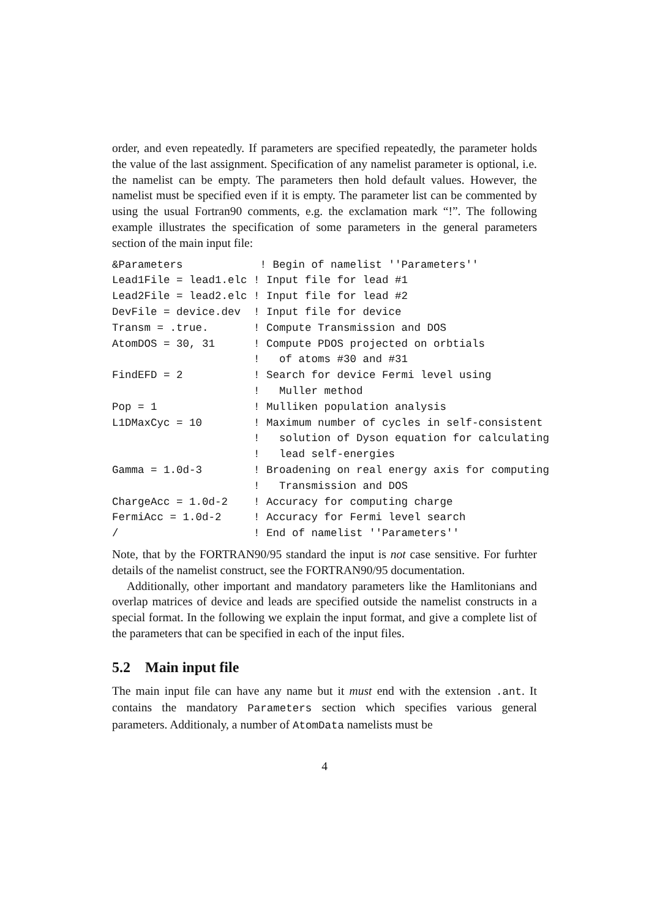order, and even repeatedly. If parameters are specified repeatedly, the parameter holds the value of the last assignment. Specification of any namelist parameter is optional, i.e. the namelist can be empty. The parameters then hold default values. However, the namelist must be specified even if it is empty. The parameter list can be commented by using the usual Fortran90 comments, e.g. the exclamation mark “!”. The following example illustrates the specification of some parameters in the general parameters section of the main input file:
&Parameters            ! Begin of namelist ''Parameters''
Lead1File = lead1.elc ! Input file for lead #1
Lead2File = lead2.elc ! Input file for lead #2
DevFile = device.dev  ! Input file for device
Transm = .true.       ! Compute Transmission and DOS
AtomDOS = 30, 31      ! Compute PDOS projected on orbtials
                      !   of atoms #30 and #31
FindEFD = 2           ! Search for device Fermi level using
                      !   Muller method
Pop = 1               ! Mulliken population analysis
L1DMaxCyc = 10        ! Maximum number of cycles in self-consistent
                      !   solution of Dyson equation for calculating
                      !   lead self-energies
Gamma = 1.0d-3        ! Broadening on real energy axis for computing
                      !   Transmission and DOS
ChargeAcc = 1.0d-2    ! Accuracy for computing charge
FermiAcc = 1.0d-2     ! Accuracy for Fermi level search
/                     ! End of namelist ''Parameters''
Note, that by the FORTRAN90/95 standard the input is not case sensitive. For furhter details of the namelist construct, see the FORTRAN90/95 documentation.
Additionally, other important and mandatory parameters like the Hamlitonians and overlap matrices of device and leads are specified outside the namelist constructs in a special format. In the following we explain the input format, and give a complete list of the parameters that can be specified in each of the input files.
5.2 Main input file
The main input file can have any name but it must end with the extension .ant. It contains the mandatory Parameters section which specifies various general parameters. Additionaly, a number of AtomData namelists must be
4